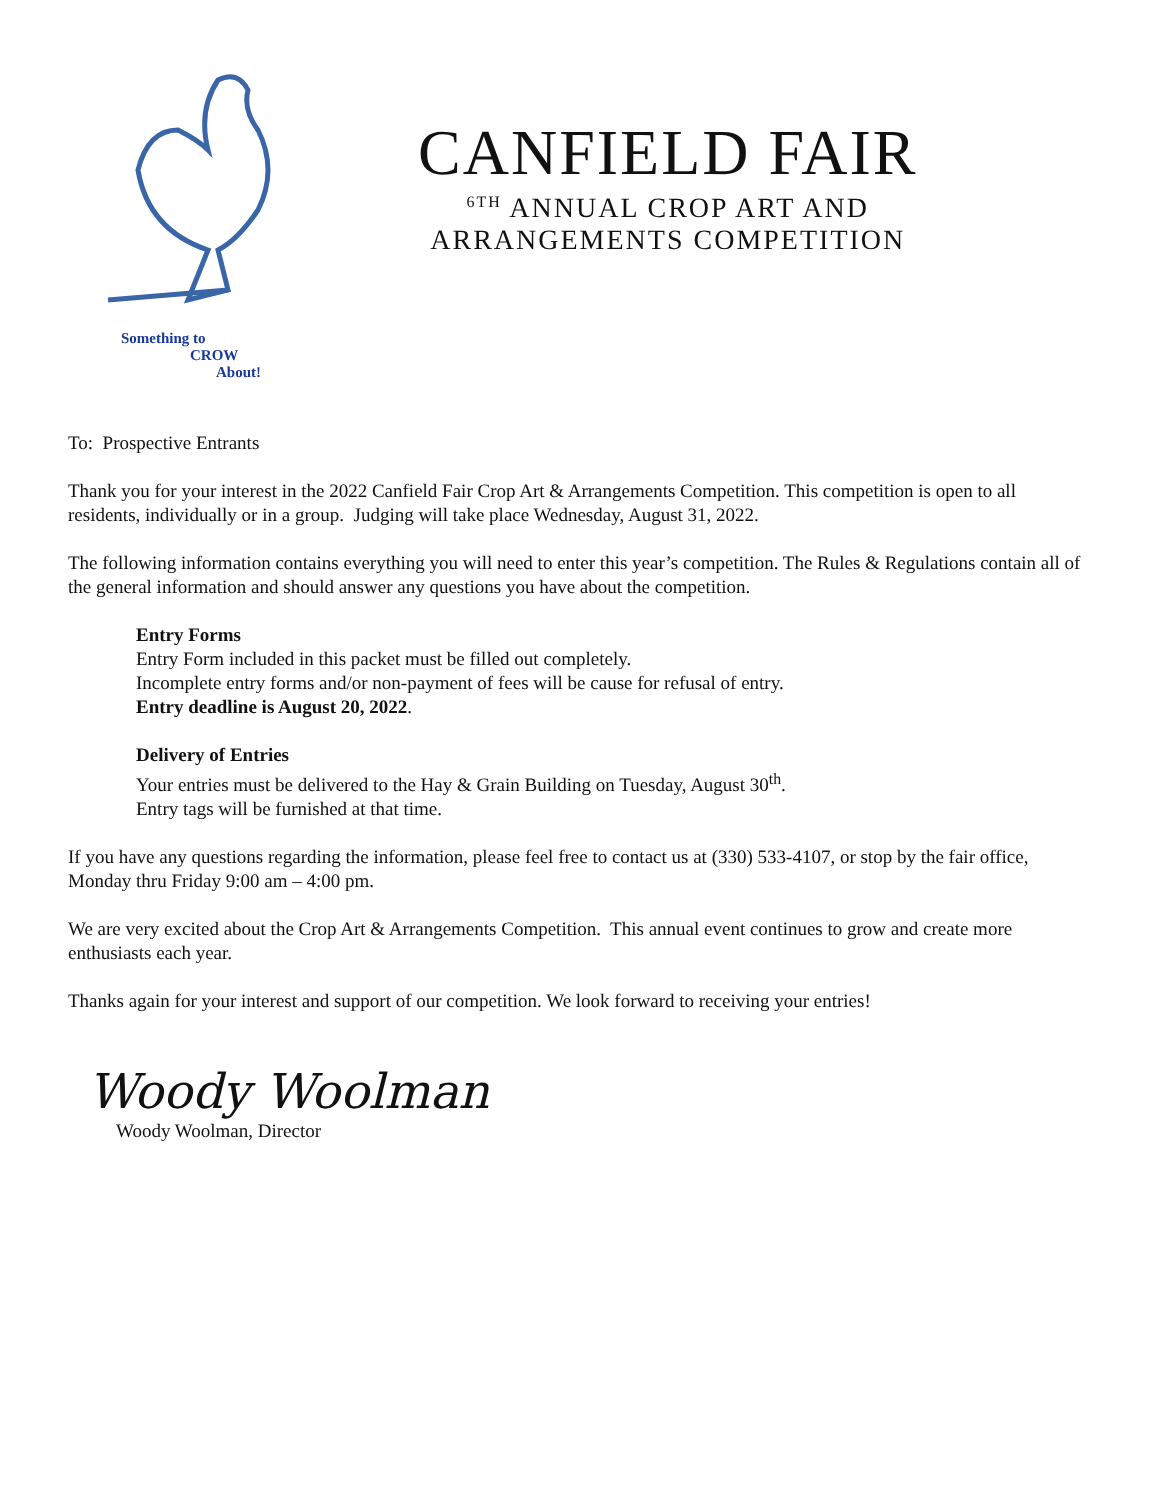Something to
CROW
About!
CANFIELD FAIR
<sup>6TH</sup> ANNUAL CROP ART AND
ARRANGEMENTS COMPETITION
To: Prospective Entrants
Thank you for your interest in the 2022 Canfield Fair Crop Art & Arrangements Competition. This competition is open to all residents, individually or in a group. Judging will take place Wednesday, August 31, 2022.
The following information contains everything you will need to enter this year’s competition. The Rules & Regulations contain all of the general information and should answer any questions you have about the competition.
Entry Forms
Entry Form included in this packet must be filled out completely.
Incomplete entry forms and/or non-payment of fees will be cause for refusal of entry.
Entry deadline is August 20, 2022.
Delivery of Entries
Your entries must be delivered to the Hay & Grain Building on Tuesday, August 30<sup>th</sup>.
Entry tags will be furnished at that time.
If you have any questions regarding the information, please feel free to contact us at (330) 533-4107, or stop by the fair office, Monday thru Friday 9:00 am – 4:00 pm.
We are very excited about the Crop Art & Arrangements Competition. This annual event continues to grow and create more enthusiasts each year.
Thanks again for your interest and support of our competition. We look forward to receiving your entries!
Woody Woolman
Woody Woolman, Director